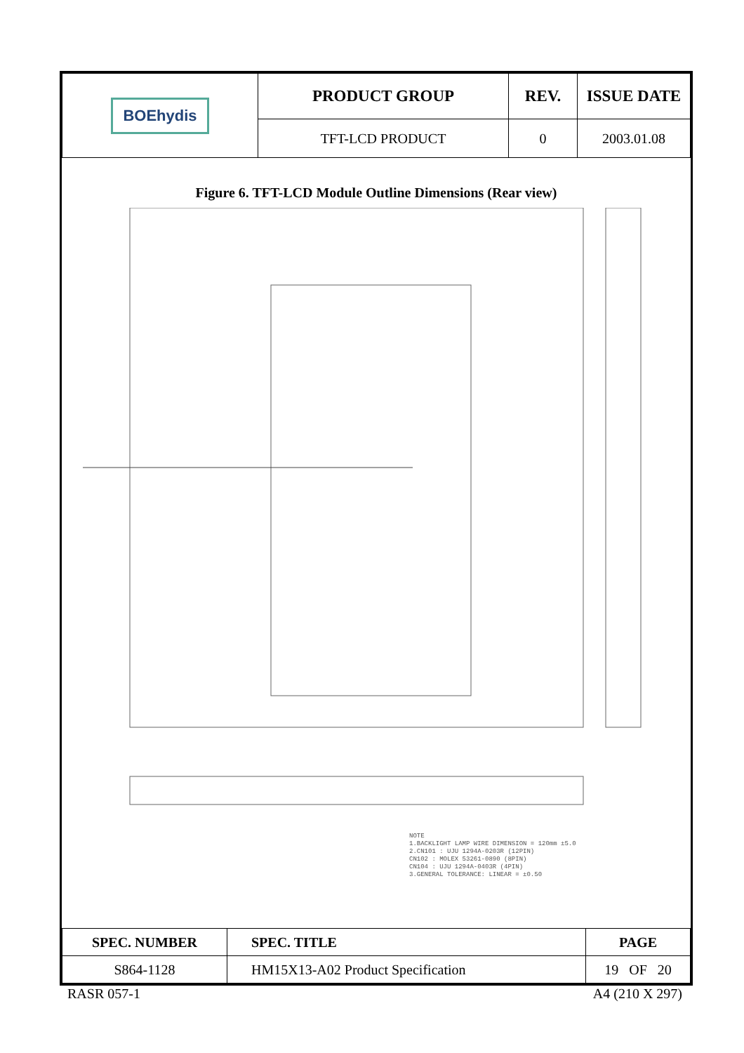| BOEhydis | PRODUCT GROUP | REV. | ISSUE DATE |
| | TFT-LCD PRODUCT | 0 | 2003.01.08 |
Figure 6. TFT-LCD Module Outline Dimensions (Rear view)
NOTE
1.BACKLIGHT LAMP WIRE DIMENSION = 120mm ±5.0
2.CN101 : UJU 1294A-0203R (12PIN)
CN102 : MOLEX 53261-0890 (8PIN)
CN104 : UJU 1294A-0403R (4PIN)
3.GENERAL TOLERANCE: LINEAR = ±0.50
| SPEC. NUMBER | SPEC. TITLE | PAGE |
| --- | --- | --- |
| S864-1128 | HM15X13-A02 Product Specification | 19 OF 20 |
RASR 057-1 A4 (210 X 297)